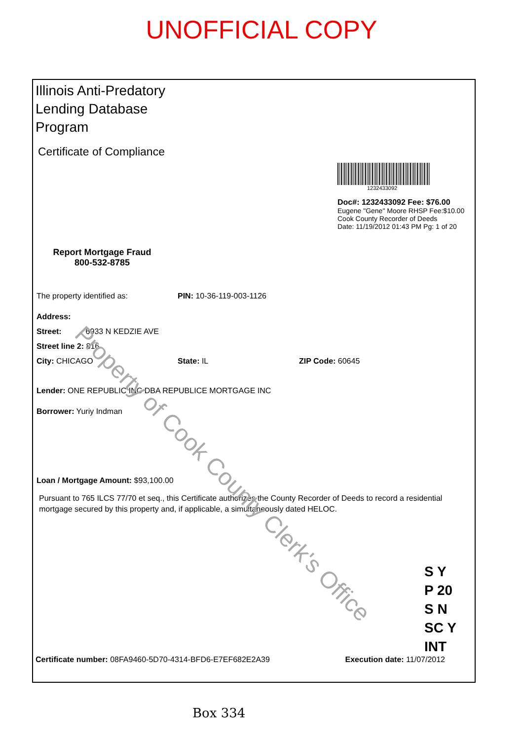UNOFFICIAL COPY
Illinois Anti-Predatory Lending Database Program
Certificate of Compliance
Report Mortgage Fraud
800-532-8785
1232433092
Doc#: 1232433092 Fee: $76.00
Eugene "Gene" Moore RHSP Fee:$10.00
Cook County Recorder of Deeds
Date: 11/19/2012 01:43 PM Pg: 1 of 20
The property identified as: PIN: 10-36-119-003-1126
Address:
Street: 6933 N KEDZIE AVE
Street line 2: 816
City: CHICAGO State: IL ZIP Code: 60645
Lender: ONE REPUBLIC INC DBA REPUBLICE MORTGAGE INC
Borrower: Yuriy Indman
Loan / Mortgage Amount: $93,100.00
Pursuant to 765 ILCS 77/70 et seq., this Certificate authorizes the County Recorder of Deeds to record a residential mortgage secured by this property and, if applicable, a simultaneously dated HELOC.
S Y
P 20
S N
SC Y
INT
Certificate number: 08FA9460-5D70-4314-BFD6-E7EF682E2A39 Execution date: 11/07/2012
Box 334
Property of Cook County Clerk's Office